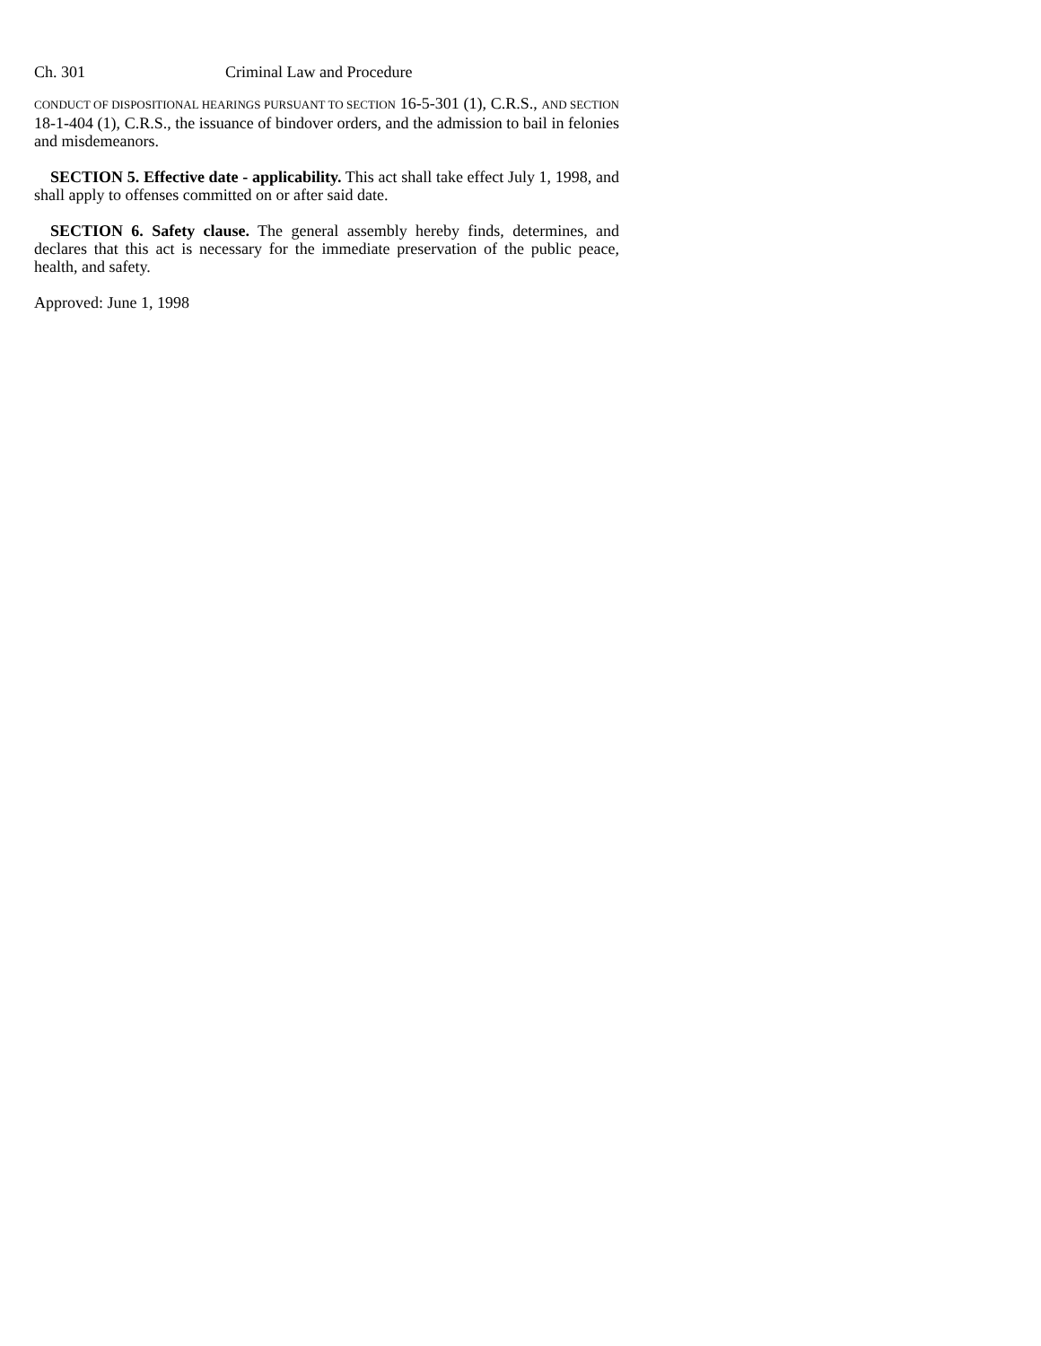Ch. 301 Criminal Law and Procedure
CONDUCT OF DISPOSITIONAL HEARINGS PURSUANT TO SECTION 16-5-301 (1), C.R.S., AND SECTION 18-1-404 (1), C.R.S., the issuance of bindover orders, and the admission to bail in felonies and misdemeanors.
SECTION 5. Effective date - applicability. This act shall take effect July 1, 1998, and shall apply to offenses committed on or after said date.
SECTION 6. Safety clause. The general assembly hereby finds, determines, and declares that this act is necessary for the immediate preservation of the public peace, health, and safety.
Approved: June 1, 1998